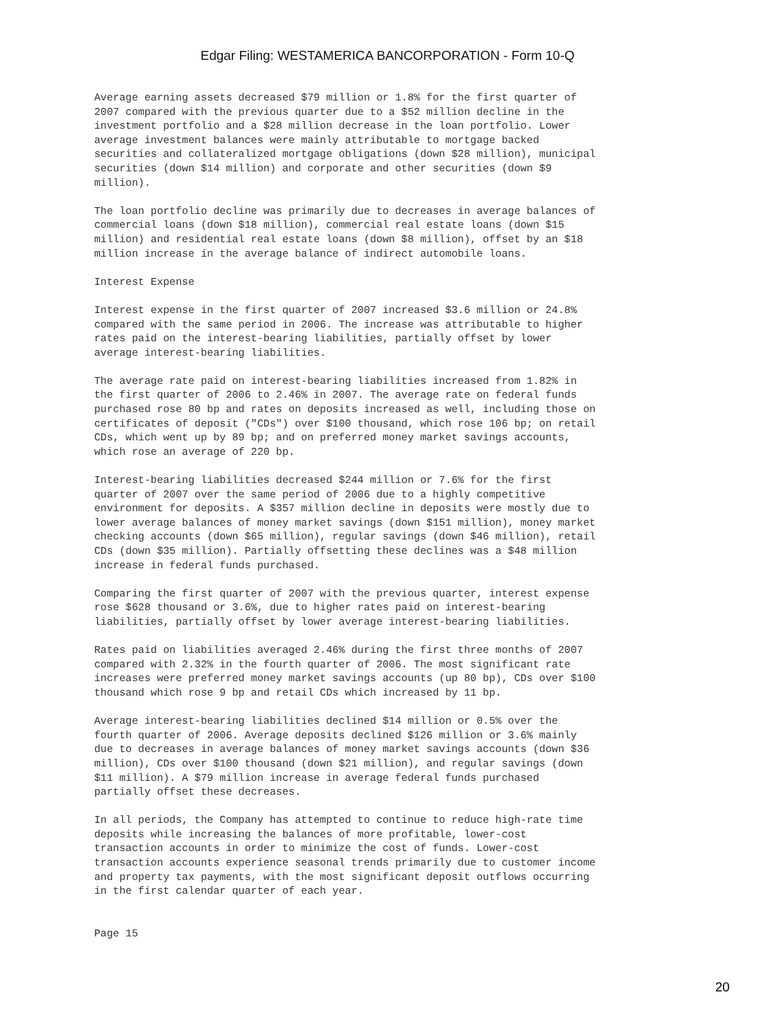Edgar Filing: WESTAMERICA BANCORPORATION - Form 10-Q
Average earning assets decreased $79 million or 1.8% for the first quarter of
2007 compared with the previous quarter due to a $52 million decline in the
investment portfolio and a $28 million decrease in the loan portfolio. Lower
average investment balances were mainly attributable to mortgage backed
securities and collateralized mortgage obligations (down $28 million), municipal
securities (down $14 million) and corporate and other securities (down $9
million).

The loan portfolio decline was primarily due to decreases in average balances of
commercial loans (down $18 million), commercial real estate loans (down $15
million) and residential real estate loans (down $8 million), offset by an $18
million increase in the average balance of indirect automobile loans.

Interest Expense

Interest expense in the first quarter of 2007 increased $3.6 million or 24.8%
compared with the same period in 2006. The increase was attributable to higher
rates paid on the interest-bearing liabilities, partially offset by lower
average interest-bearing liabilities.

The average rate paid on interest-bearing liabilities increased from 1.82% in
the first quarter of 2006 to 2.46% in 2007. The average rate on federal funds
purchased rose 80 bp and rates on deposits increased as well, including those on
certificates of deposit ("CDs") over $100 thousand, which rose 106 bp; on retail
CDs, which went up by 89 bp; and on preferred money market savings accounts,
which rose an average of 220 bp.

Interest-bearing liabilities decreased $244 million or 7.6% for the first
quarter of 2007 over the same period of 2006 due to a highly competitive
environment for deposits. A $357 million decline in deposits were mostly due to
lower average balances of money market savings (down $151 million), money market
checking accounts (down $65 million), regular savings (down $46 million), retail
CDs (down $35 million). Partially offsetting these declines was a $48 million
increase in federal funds purchased.

Comparing the first quarter of 2007 with the previous quarter, interest expense
rose $628 thousand or 3.6%, due to higher rates paid on interest-bearing
liabilities, partially offset by lower average interest-bearing liabilities.

Rates paid on liabilities averaged 2.46% during the first three months of 2007
compared with 2.32% in the fourth quarter of 2006. The most significant rate
increases were preferred money market savings accounts (up 80 bp), CDs over $100
thousand which rose 9 bp and retail CDs which increased by 11 bp.

Average interest-bearing liabilities declined $14 million or 0.5% over the
fourth quarter of 2006. Average deposits declined $126 million or 3.6% mainly
due to decreases in average balances of money market savings accounts (down $36
million), CDs over $100 thousand (down $21 million), and regular savings (down
$11 million). A $79 million increase in average federal funds purchased
partially offset these decreases.

In all periods, the Company has attempted to continue to reduce high-rate time
deposits while increasing the balances of more profitable, lower-cost
transaction accounts in order to minimize the cost of funds. Lower-cost
transaction accounts experience seasonal trends primarily due to customer income
and property tax payments, with the most significant deposit outflows occurring
in the first calendar quarter of each year.


Page 15
20